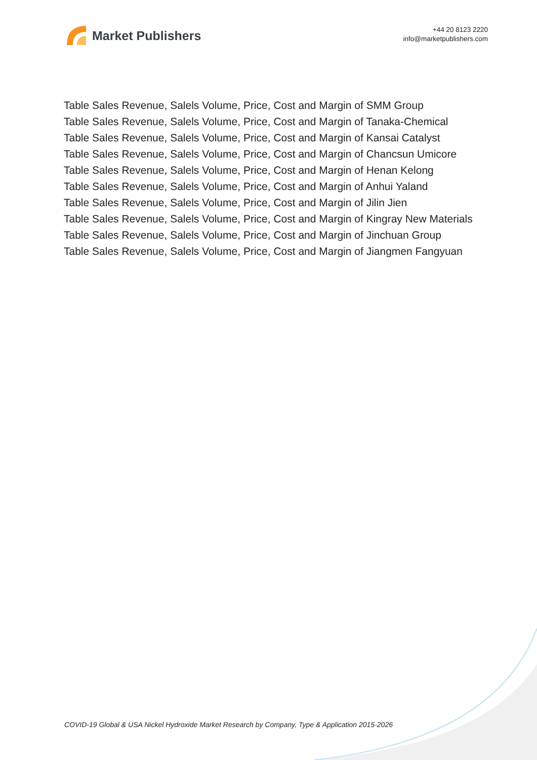Market Publishers
+44 20 8123 2220
info@marketpublishers.com
Table Sales Revenue, Salels Volume, Price, Cost and Margin of SMM Group
Table Sales Revenue, Salels Volume, Price, Cost and Margin of Tanaka-Chemical
Table Sales Revenue, Salels Volume, Price, Cost and Margin of Kansai Catalyst
Table Sales Revenue, Salels Volume, Price, Cost and Margin of Chancsun Umicore
Table Sales Revenue, Salels Volume, Price, Cost and Margin of Henan Kelong
Table Sales Revenue, Salels Volume, Price, Cost and Margin of Anhui Yaland
Table Sales Revenue, Salels Volume, Price, Cost and Margin of Jilin Jien
Table Sales Revenue, Salels Volume, Price, Cost and Margin of Kingray New Materials
Table Sales Revenue, Salels Volume, Price, Cost and Margin of Jinchuan Group
Table Sales Revenue, Salels Volume, Price, Cost and Margin of Jiangmen Fangyuan
COVID-19 Global & USA Nickel Hydroxide Market Research by Company, Type & Application 2015-2026